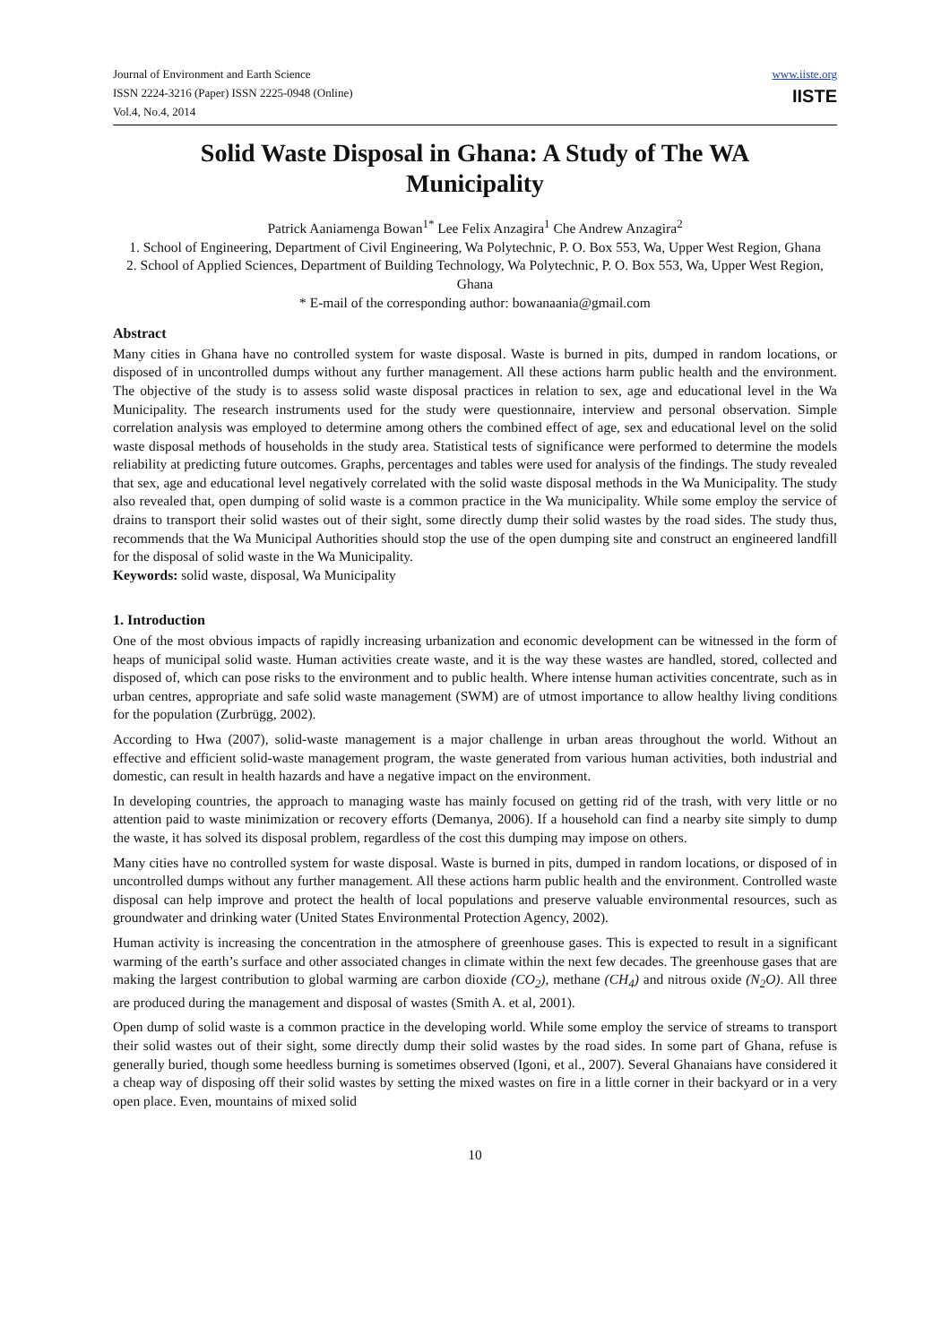Journal of Environment and Earth Science
ISSN 2224-3216 (Paper) ISSN 2225-0948 (Online)
Vol.4, No.4, 2014
www.iiste.org
IISTE
Solid Waste Disposal in Ghana: A Study of The WA Municipality
Patrick Aaniamenga Bowan<sup>1*</sup> Lee Felix Anzagira<sup>1</sup> Che Andrew Anzagira<sup>2</sup>
1. School of Engineering, Department of Civil Engineering, Wa Polytechnic, P. O. Box 553, Wa, Upper West Region, Ghana
2. School of Applied Sciences, Department of Building Technology, Wa Polytechnic, P. O. Box 553, Wa, Upper West Region, Ghana
* E-mail of the corresponding author: bowanaania@gmail.com
Abstract
Many cities in Ghana have no controlled system for waste disposal. Waste is burned in pits, dumped in random locations, or disposed of in uncontrolled dumps without any further management. All these actions harm public health and the environment. The objective of the study is to assess solid waste disposal practices in relation to sex, age and educational level in the Wa Municipality. The research instruments used for the study were questionnaire, interview and personal observation. Simple correlation analysis was employed to determine among others the combined effect of age, sex and educational level on the solid waste disposal methods of households in the study area. Statistical tests of significance were performed to determine the models reliability at predicting future outcomes. Graphs, percentages and tables were used for analysis of the findings. The study revealed that sex, age and educational level negatively correlated with the solid waste disposal methods in the Wa Municipality. The study also revealed that, open dumping of solid waste is a common practice in the Wa municipality. While some employ the service of drains to transport their solid wastes out of their sight, some directly dump their solid wastes by the road sides. The study thus, recommends that the Wa Municipal Authorities should stop the use of the open dumping site and construct an engineered landfill for the disposal of solid waste in the Wa Municipality.
Keywords: solid waste, disposal, Wa Municipality
1. Introduction
One of the most obvious impacts of rapidly increasing urbanization and economic development can be witnessed in the form of heaps of municipal solid waste. Human activities create waste, and it is the way these wastes are handled, stored, collected and disposed of, which can pose risks to the environment and to public health. Where intense human activities concentrate, such as in urban centres, appropriate and safe solid waste management (SWM) are of utmost importance to allow healthy living conditions for the population (Zurbrügg, 2002).
According to Hwa (2007), solid-waste management is a major challenge in urban areas throughout the world. Without an effective and efficient solid-waste management program, the waste generated from various human activities, both industrial and domestic, can result in health hazards and have a negative impact on the environment.
In developing countries, the approach to managing waste has mainly focused on getting rid of the trash, with very little or no attention paid to waste minimization or recovery efforts (Demanya, 2006). If a household can find a nearby site simply to dump the waste, it has solved its disposal problem, regardless of the cost this dumping may impose on others.
Many cities have no controlled system for waste disposal. Waste is burned in pits, dumped in random locations, or disposed of in uncontrolled dumps without any further management. All these actions harm public health and the environment. Controlled waste disposal can help improve and protect the health of local populations and preserve valuable environmental resources, such as groundwater and drinking water (United States Environmental Protection Agency, 2002).
Human activity is increasing the concentration in the atmosphere of greenhouse gases. This is expected to result in a significant warming of the earth’s surface and other associated changes in climate within the next few decades. The greenhouse gases that are making the largest contribution to global warming are carbon dioxide (CO<sub>2</sub>), methane (CH<sub>4</sub>) and nitrous oxide (N<sub>2</sub>O). All three are produced during the management and disposal of wastes (Smith A. et al, 2001).
Open dump of solid waste is a common practice in the developing world. While some employ the service of streams to transport their solid wastes out of their sight, some directly dump their solid wastes by the road sides. In some part of Ghana, refuse is generally buried, though some heedless burning is sometimes observed (Igoni, et al., 2007). Several Ghanaians have considered it a cheap way of disposing off their solid wastes by setting the mixed wastes on fire in a little corner in their backyard or in a very open place. Even, mountains of mixed solid
10